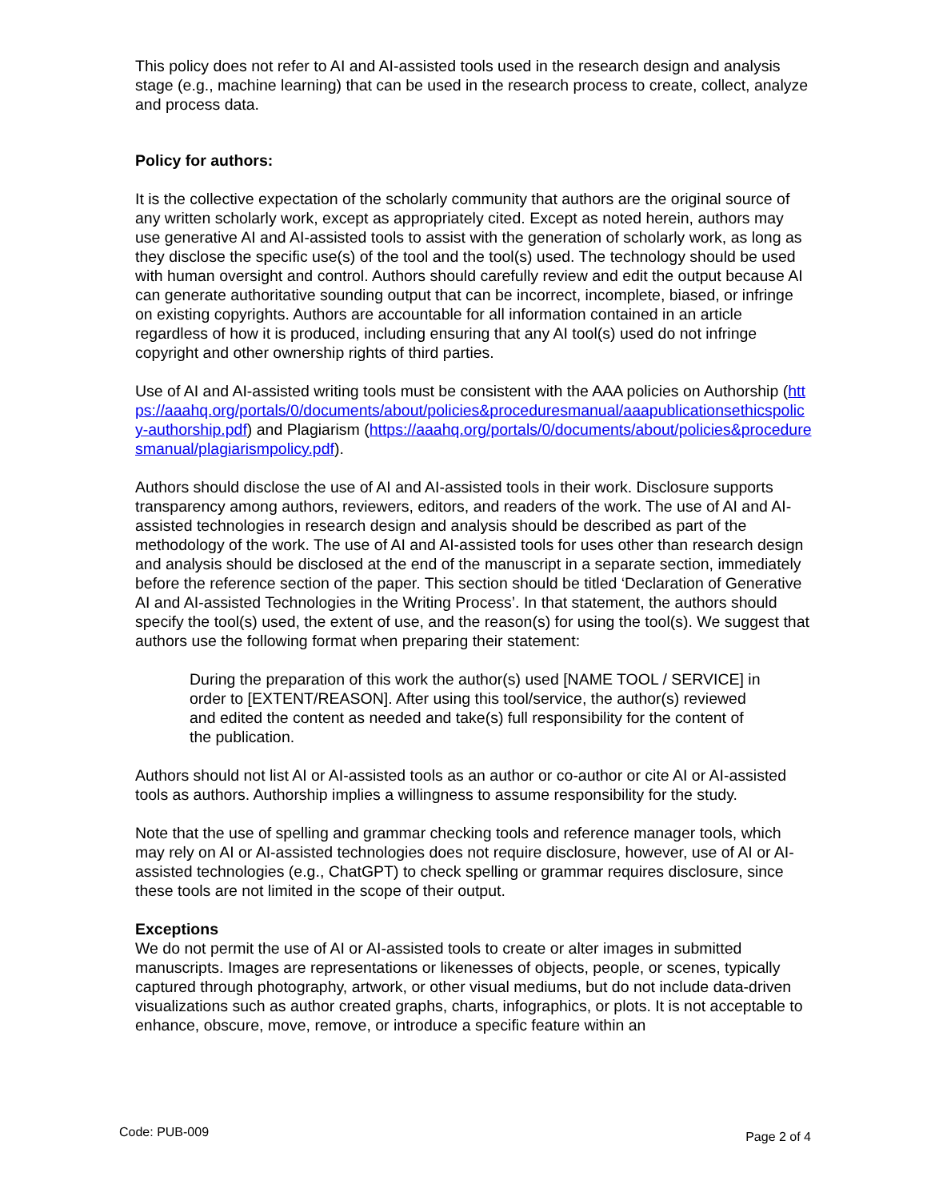This policy does not refer to AI and AI-assisted tools used in the research design and analysis stage (e.g., machine learning) that can be used in the research process to create, collect, analyze and process data.
Policy for authors:
It is the collective expectation of the scholarly community that authors are the original source of any written scholarly work, except as appropriately cited. Except as noted herein, authors may use generative AI and AI-assisted tools to assist with the generation of scholarly work, as long as they disclose the specific use(s) of the tool and the tool(s) used. The technology should be used with human oversight and control. Authors should carefully review and edit the output because AI can generate authoritative sounding output that can be incorrect, incomplete, biased, or infringe on existing copyrights. Authors are accountable for all information contained in an article regardless of how it is produced, including ensuring that any AI tool(s) used do not infringe copyright and other ownership rights of third parties.
Use of AI and AI-assisted writing tools must be consistent with the AAA policies on Authorship (https://aaahq.org/portals/0/documents/about/policies&proceduresmanual/aaapublicationsethicspolicy-authorship.pdf) and Plagiarism (https://aaahq.org/portals/0/documents/about/policies&proceduresmanual/plagiarismpolicy.pdf).
Authors should disclose the use of AI and AI-assisted tools in their work. Disclosure supports transparency among authors, reviewers, editors, and readers of the work. The use of AI and AI-assisted technologies in research design and analysis should be described as part of the methodology of the work. The use of AI and AI-assisted tools for uses other than research design and analysis should be disclosed at the end of the manuscript in a separate section, immediately before the reference section of the paper. This section should be titled ‘Declaration of Generative AI and AI-assisted Technologies in the Writing Process’. In that statement, the authors should specify the tool(s) used, the extent of use, and the reason(s) for using the tool(s). We suggest that authors use the following format when preparing their statement:
During the preparation of this work the author(s) used [NAME TOOL / SERVICE] in order to [EXTENT/REASON]. After using this tool/service, the author(s) reviewed and edited the content as needed and take(s) full responsibility for the content of the publication.
Authors should not list AI or AI-assisted tools as an author or co-author or cite AI or AI-assisted tools as authors. Authorship implies a willingness to assume responsibility for the study.
Note that the use of spelling and grammar checking tools and reference manager tools, which may rely on AI or AI-assisted technologies does not require disclosure, however, use of AI or AI-assisted technologies (e.g., ChatGPT) to check spelling or grammar requires disclosure, since these tools are not limited in the scope of their output.
Exceptions
We do not permit the use of AI or AI-assisted tools to create or alter images in submitted manuscripts. Images are representations or likenesses of objects, people, or scenes, typically captured through photography, artwork, or other visual mediums, but do not include data-driven visualizations such as author created graphs, charts, infographics, or plots. It is not acceptable to enhance, obscure, move, remove, or introduce a specific feature within an
Code: PUB-009 Page 2 of 4